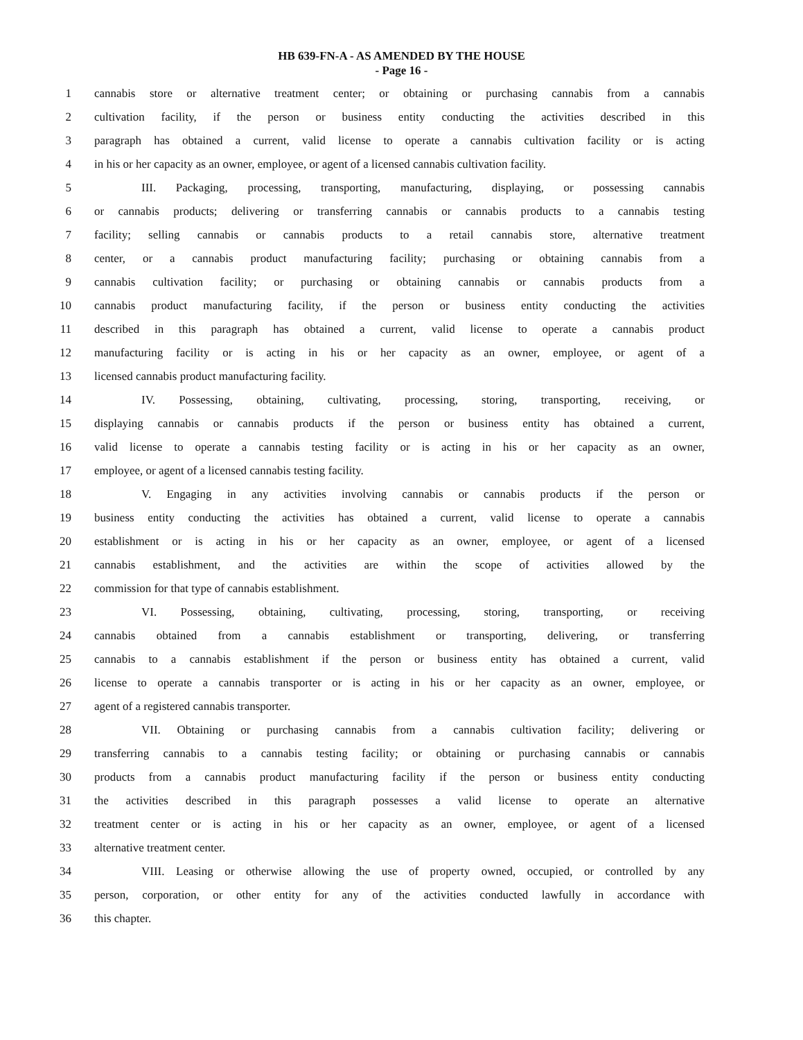HB 639-FN-A - AS AMENDED BY THE HOUSE
- Page 16 -
1 cannabis store or alternative treatment center; or obtaining or purchasing cannabis from a cannabis
2 cultivation facility, if the person or business entity conducting the activities described in this
3 paragraph has obtained a current, valid license to operate a cannabis cultivation facility or is acting
4 in his or her capacity as an owner, employee, or agent of a licensed cannabis cultivation facility.
5 III. Packaging, processing, transporting, manufacturing, displaying, or possessing cannabis
6 or cannabis products; delivering or transferring cannabis or cannabis products to a cannabis testing
7 facility; selling cannabis or cannabis products to a retail cannabis store, alternative treatment
8 center, or a cannabis product manufacturing facility; purchasing or obtaining cannabis from a
9 cannabis cultivation facility; or purchasing or obtaining cannabis or cannabis products from a
10 cannabis product manufacturing facility, if the person or business entity conducting the activities
11 described in this paragraph has obtained a current, valid license to operate a cannabis product
12 manufacturing facility or is acting in his or her capacity as an owner, employee, or agent of a
13 licensed cannabis product manufacturing facility.
14 IV. Possessing, obtaining, cultivating, processing, storing, transporting, receiving, or
15 displaying cannabis or cannabis products if the person or business entity has obtained a current,
16 valid license to operate a cannabis testing facility or is acting in his or her capacity as an owner,
17 employee, or agent of a licensed cannabis testing facility.
18 V. Engaging in any activities involving cannabis or cannabis products if the person or
19 business entity conducting the activities has obtained a current, valid license to operate a cannabis
20 establishment or is acting in his or her capacity as an owner, employee, or agent of a licensed
21 cannabis establishment, and the activities are within the scope of activities allowed by the
22 commission for that type of cannabis establishment.
23 VI. Possessing, obtaining, cultivating, processing, storing, transporting, or receiving
24 cannabis obtained from a cannabis establishment or transporting, delivering, or transferring
25 cannabis to a cannabis establishment if the person or business entity has obtained a current, valid
26 license to operate a cannabis transporter or is acting in his or her capacity as an owner, employee, or
27 agent of a registered cannabis transporter.
28 VII. Obtaining or purchasing cannabis from a cannabis cultivation facility; delivering or
29 transferring cannabis to a cannabis testing facility; or obtaining or purchasing cannabis or cannabis
30 products from a cannabis product manufacturing facility if the person or business entity conducting
31 the activities described in this paragraph possesses a valid license to operate an alternative
32 treatment center or is acting in his or her capacity as an owner, employee, or agent of a licensed
33 alternative treatment center.
34 VIII. Leasing or otherwise allowing the use of property owned, occupied, or controlled by any
35 person, corporation, or other entity for any of the activities conducted lawfully in accordance with
36 this chapter.